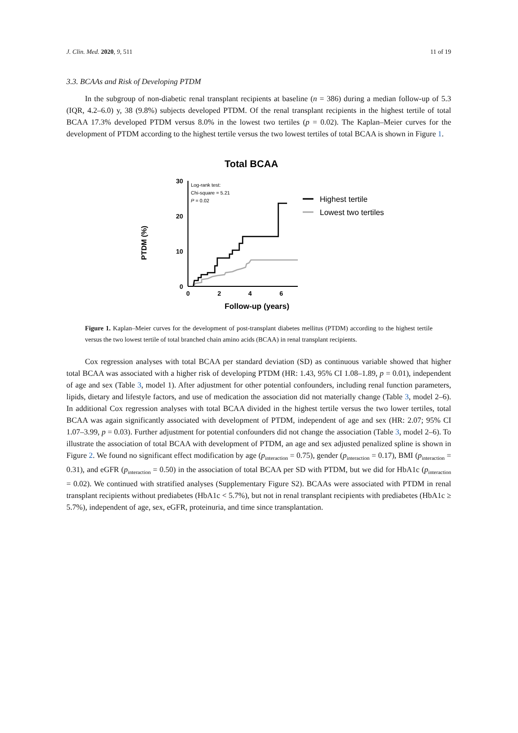J. Clin. Med. 2020, 9, 511 11 of 19
3.3. BCAAs and Risk of Developing PTDM
In the subgroup of non-diabetic renal transplant recipients at baseline (n = 386) during a median follow-up of 5.3 (IQR, 4.2–6.0) y, 38 (9.8%) subjects developed PTDM. Of the renal transplant recipients in the highest tertile of total BCAA 17.3% developed PTDM versus 8.0% in the lowest two tertiles (p = 0.02). The Kaplan–Meier curves for the development of PTDM according to the highest tertile versus the two lowest tertiles of total BCAA is shown in Figure 1.
Total BCAA
PTDM (%)
30
20
10
0
0
2
4
6
Follow-up (years)
Log-rank test:
Chi-square = 5.21
P = 0.02
Highest tertile
Lowest two tertiles
Figure 1. Kaplan–Meier curves for the development of post-transplant diabetes mellitus (PTDM) according to the highest tertile versus the two lowest tertile of total branched chain amino acids (BCAA) in renal transplant recipients.
Cox regression analyses with total BCAA per standard deviation (SD) as continuous variable showed that higher total BCAA was associated with a higher risk of developing PTDM (HR: 1.43, 95% CI 1.08–1.89, p = 0.01), independent of age and sex (Table 3, model 1). After adjustment for other potential confounders, including renal function parameters, lipids, dietary and lifestyle factors, and use of medication the association did not materially change (Table 3, model 2–6). In additional Cox regression analyses with total BCAA divided in the highest tertile versus the two lower tertiles, total BCAA was again significantly associated with development of PTDM, independent of age and sex (HR: 2.07; 95% CI 1.07–3.99, p = 0.03). Further adjustment for potential confounders did not change the association (Table 3, model 2–6). To illustrate the association of total BCAA with development of PTDM, an age and sex adjusted penalized spline is shown in Figure 2. We found no significant effect modification by age (p<sub>interaction</sub> = 0.75), gender (p<sub>interaction</sub> = 0.17), BMI (p<sub>interaction</sub> = 0.31), and eGFR (p<sub>interaction</sub> = 0.50) in the association of total BCAA per SD with PTDM, but we did for HbA1c (p<sub>interaction</sub> = 0.02). We continued with stratified analyses (Supplementary Figure S2). BCAAs were associated with PTDM in renal transplant recipients without prediabetes (HbA1c < 5.7%), but not in renal transplant recipients with prediabetes (HbA1c ≥ 5.7%), independent of age, sex, eGFR, proteinuria, and time since transplantation.